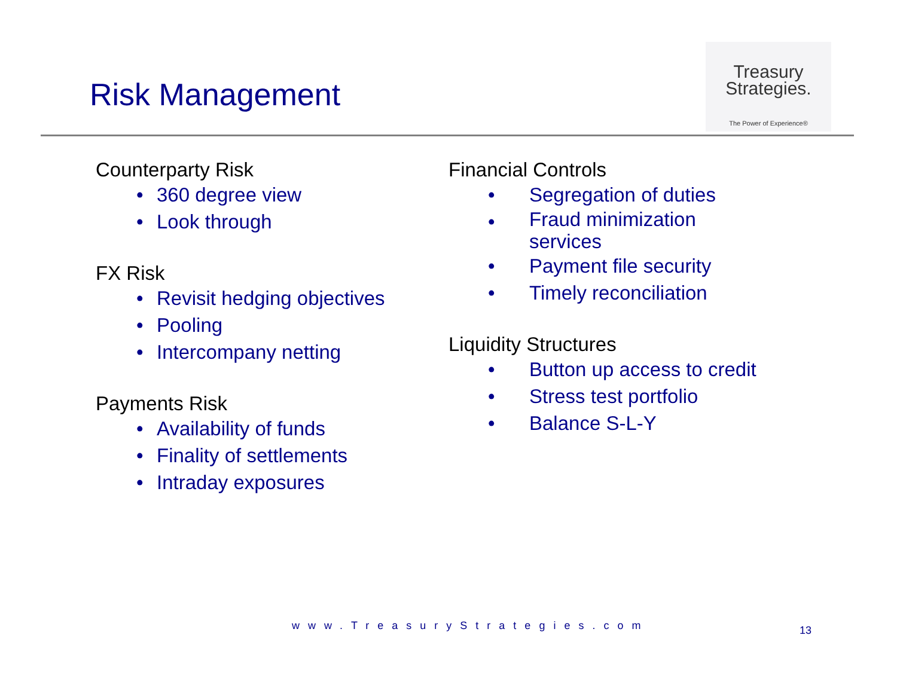Risk Management
Treasury
Strategies.
The Power of Experience®
Counterparty Risk
• 360 degree view
• Look through
FX Risk
• Revisit hedging objectives
• Pooling
• Intercompany netting
Payments Risk
• Availability of funds
• Finality of settlements
• Intraday exposures
Financial Controls
• Segregation of duties
• Fraud minimization
services
• Payment file security
• Timely reconciliation
Liquidity Structures
• Button up access to credit
• Stress test portfolio
• Balance S-L-Y
www.TreasuryStrategies.com 13